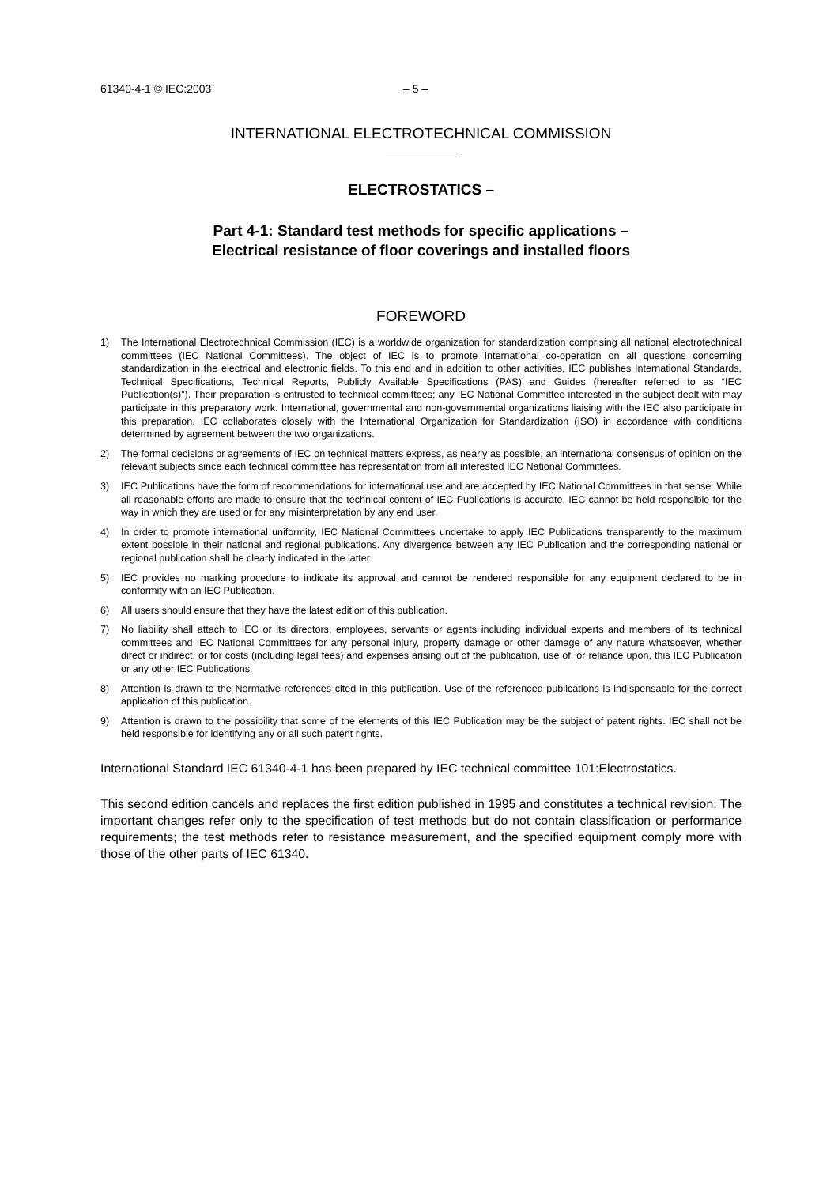61340-4-1 © IEC:2003 – 5 –
INTERNATIONAL ELECTROTECHNICAL COMMISSION
ELECTROSTATICS –
Part 4-1: Standard test methods for specific applications –
Electrical resistance of floor coverings and installed floors
FOREWORD
1) The International Electrotechnical Commission (IEC) is a worldwide organization for standardization comprising all national electrotechnical committees (IEC National Committees). The object of IEC is to promote international co-operation on all questions concerning standardization in the electrical and electronic fields. To this end and in addition to other activities, IEC publishes International Standards, Technical Specifications, Technical Reports, Publicly Available Specifications (PAS) and Guides (hereafter referred to as “IEC Publication(s)”). Their preparation is entrusted to technical committees; any IEC National Committee interested in the subject dealt with may participate in this preparatory work. International, governmental and non-governmental organizations liaising with the IEC also participate in this preparation. IEC collaborates closely with the International Organization for Standardization (ISO) in accordance with conditions determined by agreement between the two organizations.
2) The formal decisions or agreements of IEC on technical matters express, as nearly as possible, an international consensus of opinion on the relevant subjects since each technical committee has representation from all interested IEC National Committees.
3) IEC Publications have the form of recommendations for international use and are accepted by IEC National Committees in that sense. While all reasonable efforts are made to ensure that the technical content of IEC Publications is accurate, IEC cannot be held responsible for the way in which they are used or for any misinterpretation by any end user.
4) In order to promote international uniformity, IEC National Committees undertake to apply IEC Publications transparently to the maximum extent possible in their national and regional publications. Any divergence between any IEC Publication and the corresponding national or regional publication shall be clearly indicated in the latter.
5) IEC provides no marking procedure to indicate its approval and cannot be rendered responsible for any equipment declared to be in conformity with an IEC Publication.
6) All users should ensure that they have the latest edition of this publication.
7) No liability shall attach to IEC or its directors, employees, servants or agents including individual experts and members of its technical committees and IEC National Committees for any personal injury, property damage or other damage of any nature whatsoever, whether direct or indirect, or for costs (including legal fees) and expenses arising out of the publication, use of, or reliance upon, this IEC Publication or any other IEC Publications.
8) Attention is drawn to the Normative references cited in this publication. Use of the referenced publications is indispensable for the correct application of this publication.
9) Attention is drawn to the possibility that some of the elements of this IEC Publication may be the subject of patent rights. IEC shall not be held responsible for identifying any or all such patent rights.
International Standard IEC 61340-4-1 has been prepared by IEC technical committee 101:Electrostatics.
This second edition cancels and replaces the first edition published in 1995 and constitutes a technical revision. The important changes refer only to the specification of test methods but do not contain classification or performance requirements; the test methods refer to resistance measurement, and the specified equipment comply more with those of the other parts of IEC 61340.